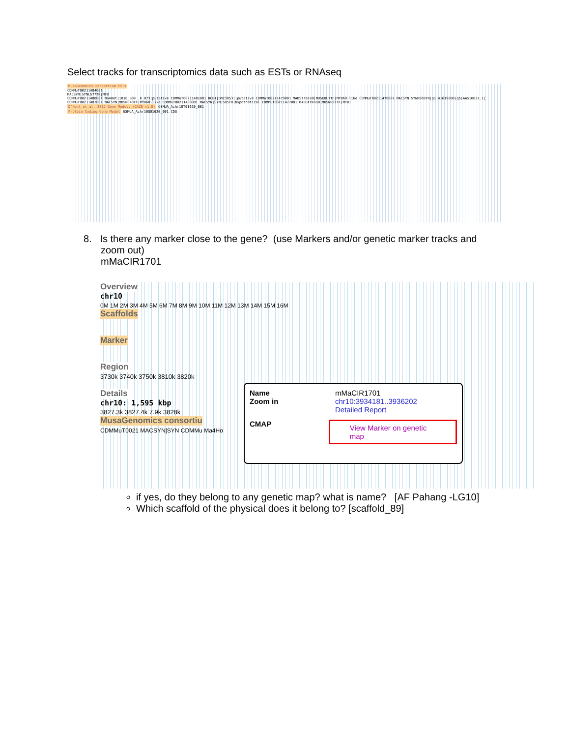Select tracks for transcriptomics data such as ESTs or RNAseq
MusaGenomics consortium ESTs
CDMMuT00211484001
MACSYN|SYNL577TR|MYB
CDMMuT00211480001 Ma4Hot|1010_B09_.b_073|putative CDMMuT00211481001 NCBI|DN238531|putative CDMMuT00211479001 MABStress0|MUSE8L7TF|MYB60-like CDMMuT00211478001 MACSYN|SYNM969TR|gi|41619080|gb|AAS10021.1| CDMMuT00211482001 MACSYN|MUSR848TF|MYB60-like CDMMuT00211483001 MACSYN|SYNL505TR|hypothetical CDMMuT00211477001 MABStress0|MUSNR91TF|MYB1
D'Hont et al. 2012 Gene Models (GAZE v1.0) GSMUA_Achr10T01620_001
Protein Coding Gene Model GSMUA_Achr10G01620_001 CDS
8. Is there any marker close to the gene? (use Markers and/or genetic marker tracks and
zoom out)
mMaCIR1701
Overview
chr10
0M 1M 2M 3M 4M 5M 6M 7M 8M 9M 10M 11M 12M 13M 14M 15M 16M
Scaffolds
Marker
Region
3730k 3740k 3750k 3810k 3820k
Details
chr10: 1,595 kbp
3827.3k 3827.4k 7.9k 3828k
MusaGenomics consortiu
CDMMuT0021 MACSYN|SYN CDMMu Ma4Ho
Name mMaCIR1701
Zoom in chr10:3934181..3936202
Detailed Report
CMAP View Marker on genetic map
if yes, do they belong to any genetic map? what is name? [AF Pahang -LG10]
Which scaffold of the physical does it belong to? [scaffold_89]